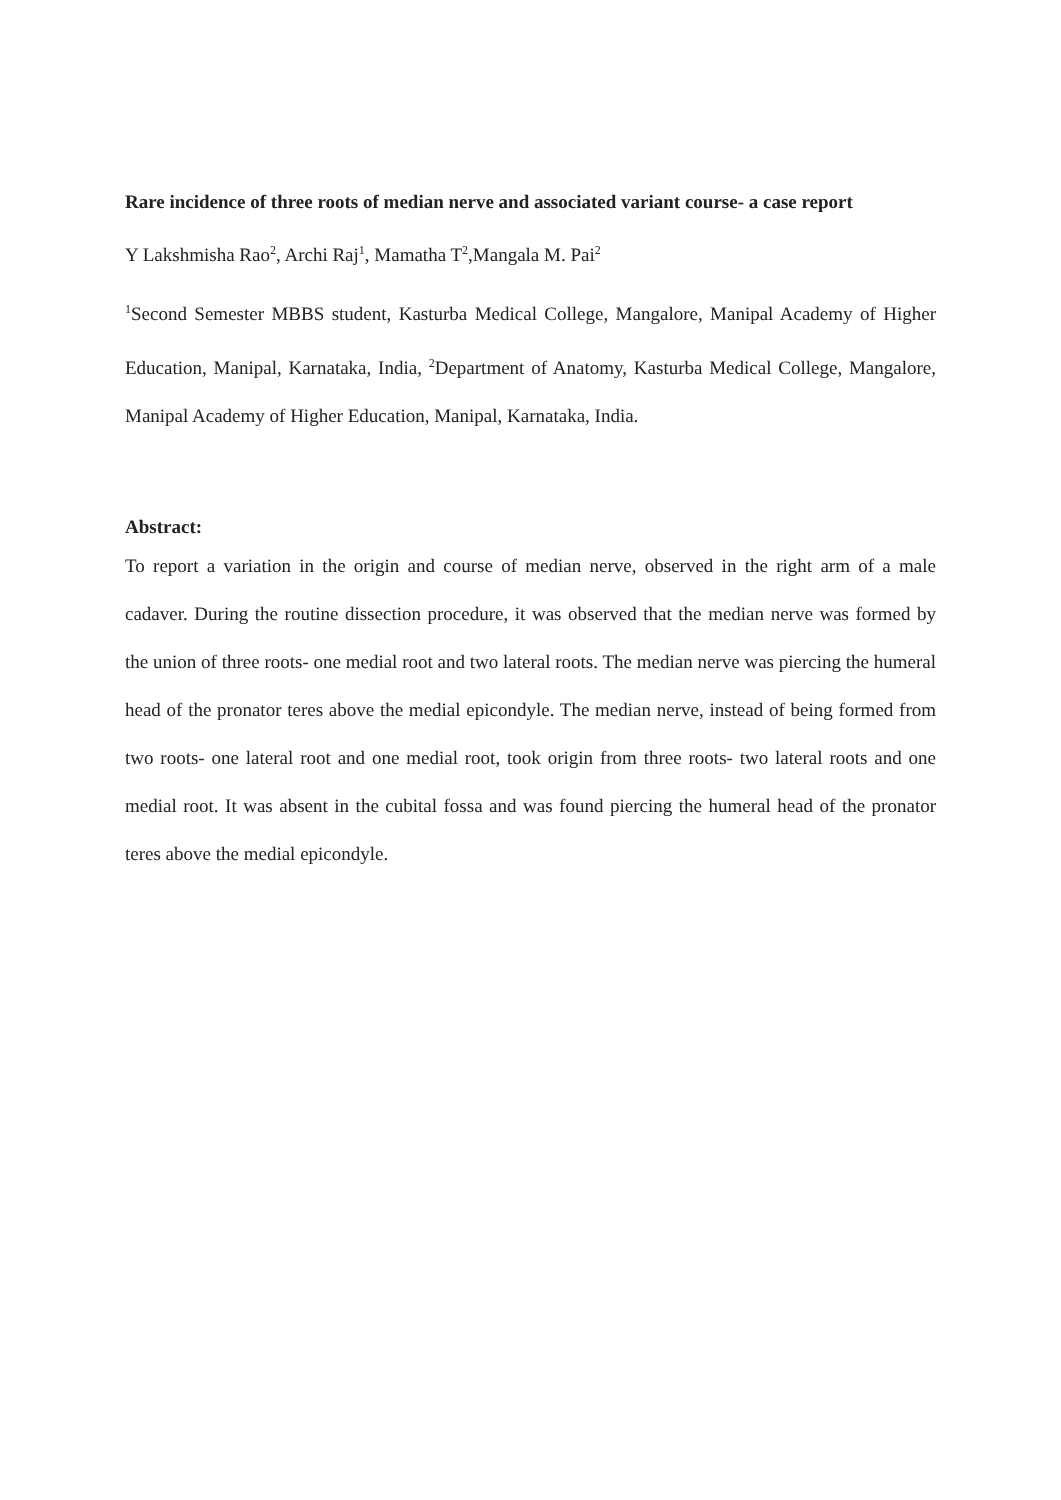Rare incidence of three roots of median nerve and associated variant course- a case report
Y Lakshmisha Rao<sup>2</sup>, Archi Raj<sup>1</sup>, Mamatha T<sup>2</sup>,Mangala M. Pai<sup>2</sup>
<sup>1</sup> Second Semester MBBS student, Kasturba Medical College, Mangalore, Manipal Academy of Higher Education, Manipal, Karnataka, India, <sup>2</sup>Department of Anatomy, Kasturba Medical College, Mangalore, Manipal Academy of Higher Education, Manipal, Karnataka, India.
Abstract:
To report a variation in the origin and course of median nerve, observed in the right arm of a male cadaver. During the routine dissection procedure, it was observed that the median nerve was formed by the union of three roots- one medial root and two lateral roots. The median nerve was piercing the humeral head of the pronator teres above the medial epicondyle. The median nerve, instead of being formed from two roots- one lateral root and one medial root, took origin from three roots- two lateral roots and one medial root. It was absent in the cubital fossa and was found piercing the humeral head of the pronator teres above the medial epicondyle.